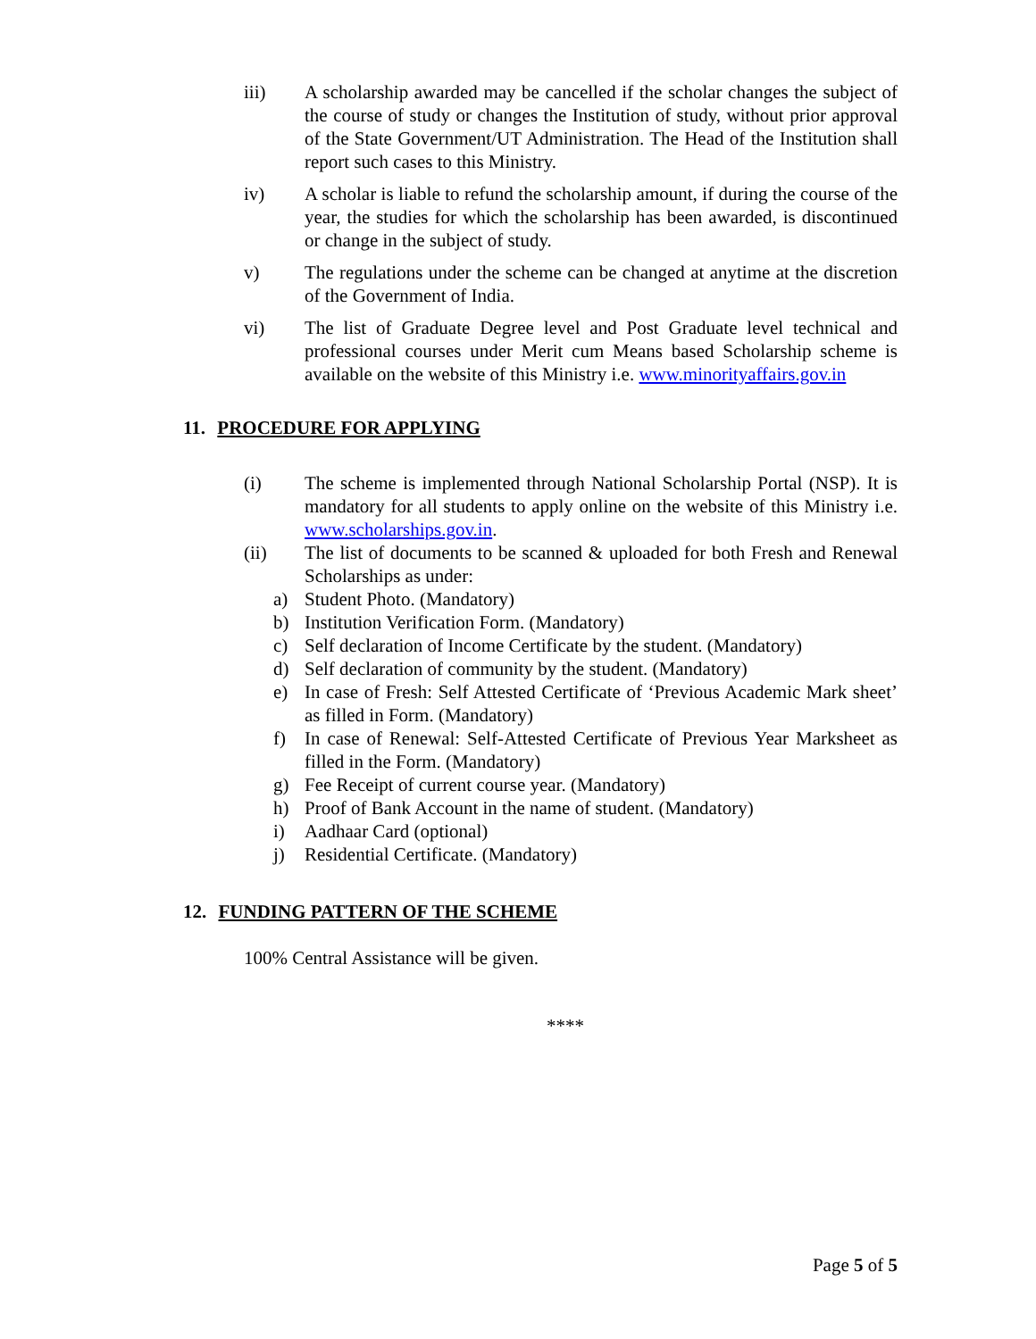iii) A scholarship awarded may be cancelled if the scholar changes the subject of the course of study or changes the Institution of study, without prior approval of the State Government/UT Administration. The Head of the Institution shall report such cases to this Ministry.
iv) A scholar is liable to refund the scholarship amount, if during the course of the year, the studies for which the scholarship has been awarded, is discontinued or change in the subject of study.
v) The regulations under the scheme can be changed at anytime at the discretion of the Government of India.
vi) The list of Graduate Degree level and Post Graduate level technical and professional courses under Merit cum Means based Scholarship scheme is available on the website of this Ministry i.e. www.minorityaffairs.gov.in
11. PROCEDURE FOR APPLYING
(i) The scheme is implemented through National Scholarship Portal (NSP). It is mandatory for all students to apply online on the website of this Ministry i.e. www.scholarships.gov.in.
(ii) The list of documents to be scanned & uploaded for both Fresh and Renewal Scholarships as under:
a) Student Photo. (Mandatory)
b) Institution Verification Form. (Mandatory)
c) Self declaration of Income Certificate by the student. (Mandatory)
d) Self declaration of community by the student. (Mandatory)
e) In case of Fresh: Self Attested Certificate of ‘Previous Academic Mark sheet’ as filled in Form. (Mandatory)
f) In case of Renewal: Self-Attested Certificate of Previous Year Marksheet as filled in the Form. (Mandatory)
g) Fee Receipt of current course year. (Mandatory)
h) Proof of Bank Account in the name of student. (Mandatory)
i) Aadhaar Card (optional)
j) Residential Certificate. (Mandatory)
12. FUNDING PATTERN OF THE SCHEME
100% Central Assistance will be given.
****
Page 5 of 5